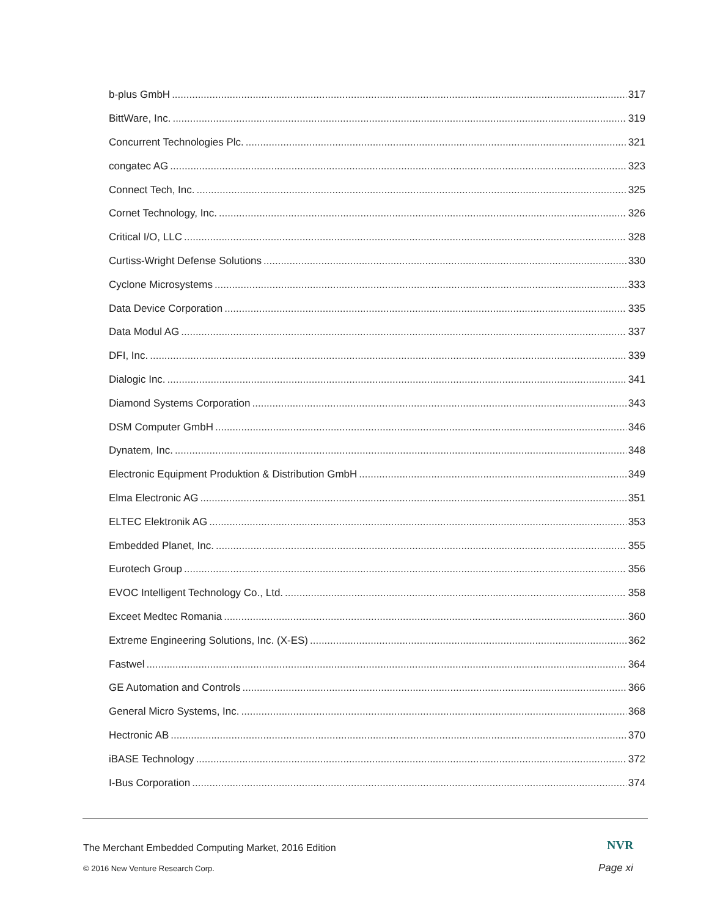b-plus GmbH 317
BittWare, Inc. 319
Concurrent Technologies Plc. 321
congatec AG 323
Connect Tech, Inc. 325
Cornet Technology, Inc. 326
Critical I/O, LLC 328
Curtiss-Wright Defense Solutions 330
Cyclone Microsystems 333
Data Device Corporation 335
Data Modul AG 337
DFI, Inc. 339
Dialogic Inc. 341
Diamond Systems Corporation 343
DSM Computer GmbH 346
Dynatem, Inc. 348
Electronic Equipment Produktion & Distribution GmbH 349
Elma Electronic AG 351
ELTEC Elektronik AG 353
Embedded Planet, Inc. 355
Eurotech Group 356
EVOC Intelligent Technology Co., Ltd. 358
Exceet Medtec Romania 360
Extreme Engineering Solutions, Inc. (X-ES) 362
Fastwel 364
GE Automation and Controls 366
General Micro Systems, Inc. 368
Hectronic AB 370
iBASE Technology 372
I-Bus Corporation 374
The Merchant Embedded Computing Market, 2016 Edition
NVR
© 2016 New Venture Research Corp.
Page xi